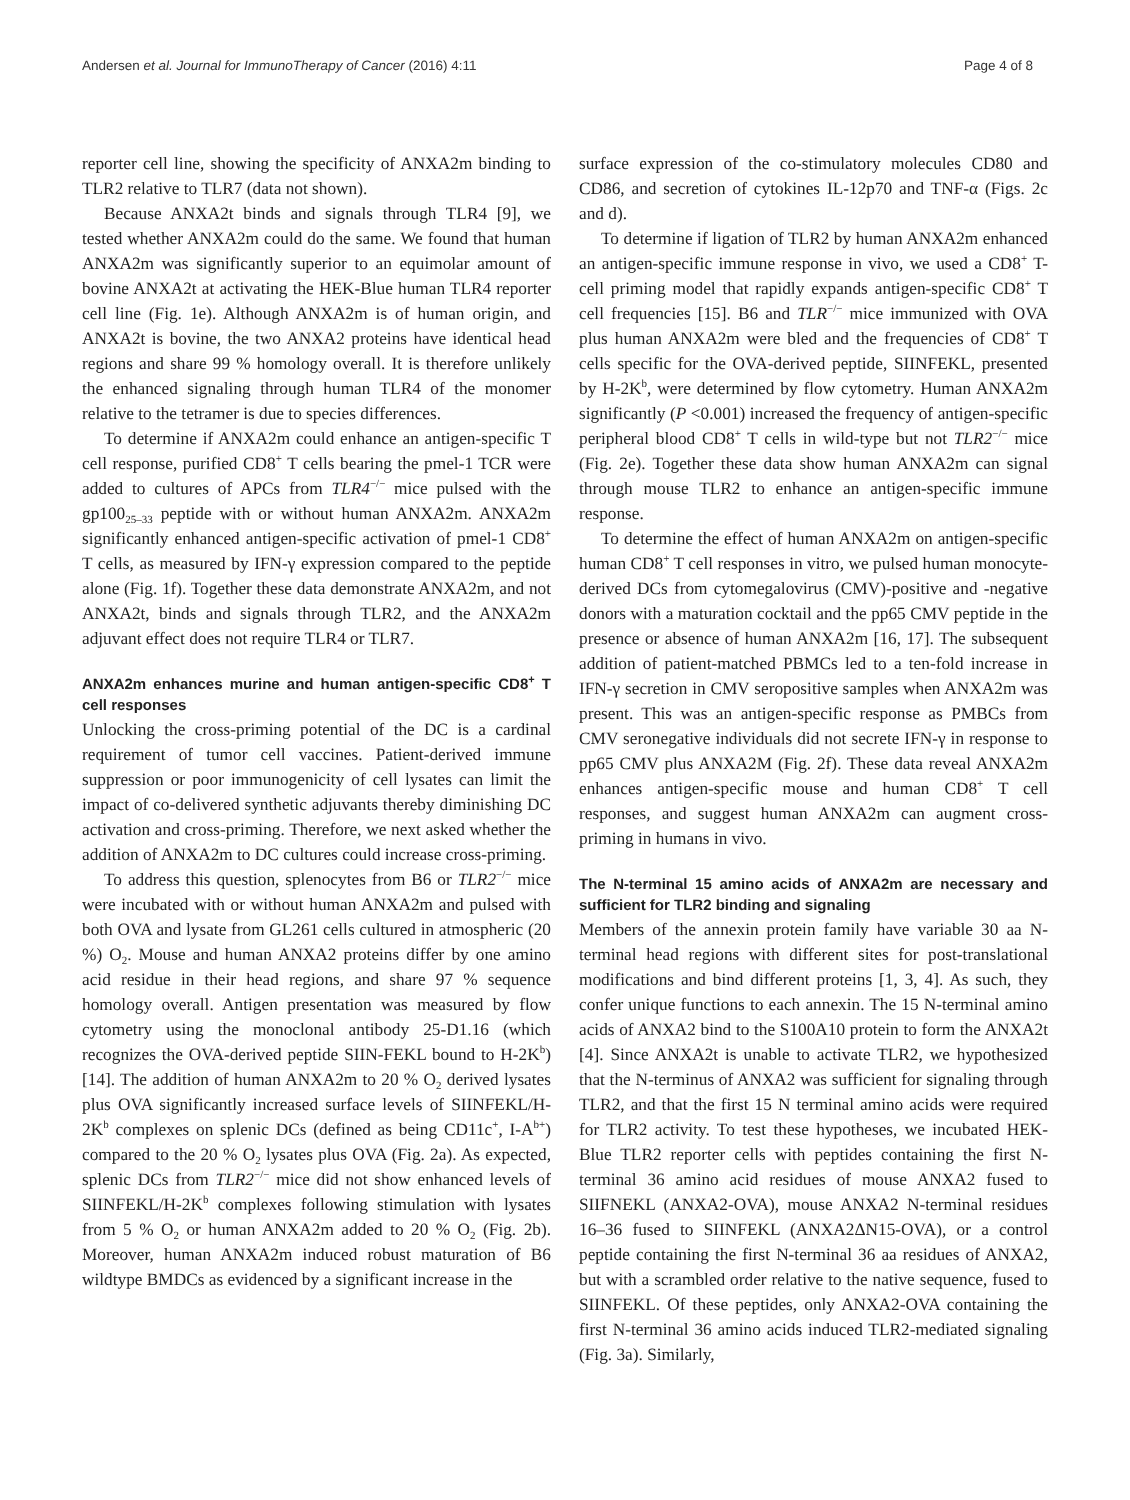Andersen et al. Journal for ImmunoTherapy of Cancer (2016) 4:11 Page 4 of 8
reporter cell line, showing the specificity of ANXA2m binding to TLR2 relative to TLR7 (data not shown).
Because ANXA2t binds and signals through TLR4 [9], we tested whether ANXA2m could do the same. We found that human ANXA2m was significantly superior to an equimolar amount of bovine ANXA2t at activating the HEK-Blue human TLR4 reporter cell line (Fig. 1e). Although ANXA2m is of human origin, and ANXA2t is bovine, the two ANXA2 proteins have identical head regions and share 99 % homology overall. It is therefore unlikely the enhanced signaling through human TLR4 of the monomer relative to the tetramer is due to species differences.
To determine if ANXA2m could enhance an antigen-specific T cell response, purified CD8<sup>+</sup> T cells bearing the pmel-1 TCR were added to cultures of APCs from TLR4<sup>−/−</sup> mice pulsed with the gp100<sub>25–33</sub> peptide with or without human ANXA2m. ANXA2m significantly enhanced antigen-specific activation of pmel-1 CD8<sup>+</sup> T cells, as measured by IFN-γ expression compared to the peptide alone (Fig. 1f). Together these data demonstrate ANXA2m, and not ANXA2t, binds and signals through TLR2, and the ANXA2m adjuvant effect does not require TLR4 or TLR7.
ANXA2m enhances murine and human antigen-specific CD8<sup>+</sup> T cell responses
Unlocking the cross-priming potential of the DC is a cardinal requirement of tumor cell vaccines. Patient-derived immune suppression or poor immunogenicity of cell lysates can limit the impact of co-delivered synthetic adjuvants thereby diminishing DC activation and cross-priming. Therefore, we next asked whether the addition of ANXA2m to DC cultures could increase cross-priming.
To address this question, splenocytes from B6 or TLR2<sup>−/−</sup> mice were incubated with or without human ANXA2m and pulsed with both OVA and lysate from GL261 cells cultured in atmospheric (20 %) O<sub>2</sub>. Mouse and human ANXA2 proteins differ by one amino acid residue in their head regions, and share 97 % sequence homology overall. Antigen presentation was measured by flow cytometry using the monoclonal antibody 25-D1.16 (which recognizes the OVA-derived peptide SIIN-FEKL bound to H-2K<sup>b</sup>) [14]. The addition of human ANXA2m to 20 % O<sub>2</sub> derived lysates plus OVA significantly increased surface levels of SIINFEKL/H-2K<sup>b</sup> complexes on splenic DCs (defined as being CD11c<sup>+</sup>, I-A<sup>b+</sup>) compared to the 20 % O<sub>2</sub> lysates plus OVA (Fig. 2a). As expected, splenic DCs from TLR2<sup>−/−</sup> mice did not show enhanced levels of SIINFEKL/H-2K<sup>b</sup> complexes following stimulation with lysates from 5 % O<sub>2</sub> or human ANXA2m added to 20 % O<sub>2</sub> (Fig. 2b). Moreover, human ANXA2m induced robust maturation of B6 wildtype BMDCs as evidenced by a significant increase in the
surface expression of the co-stimulatory molecules CD80 and CD86, and secretion of cytokines IL-12p70 and TNF-α (Figs. 2c and d).
To determine if ligation of TLR2 by human ANXA2m enhanced an antigen-specific immune response in vivo, we used a CD8<sup>+</sup> T-cell priming model that rapidly expands antigen-specific CD8<sup>+</sup> T cell frequencies [15]. B6 and TLR<sup>−/−</sup> mice immunized with OVA plus human ANXA2m were bled and the frequencies of CD8<sup>+</sup> T cells specific for the OVA-derived peptide, SIINFEKL, presented by H-2K<sup>b</sup>, were determined by flow cytometry. Human ANXA2m significantly (P <0.001) increased the frequency of antigen-specific peripheral blood CD8<sup>+</sup> T cells in wild-type but not TLR2<sup>−/−</sup> mice (Fig. 2e). Together these data show human ANXA2m can signal through mouse TLR2 to enhance an antigen-specific immune response.
To determine the effect of human ANXA2m on antigen-specific human CD8<sup>+</sup> T cell responses in vitro, we pulsed human monocyte-derived DCs from cytomegalovirus (CMV)-positive and -negative donors with a maturation cocktail and the pp65 CMV peptide in the presence or absence of human ANXA2m [16, 17]. The subsequent addition of patient-matched PBMCs led to a ten-fold increase in IFN-γ secretion in CMV seropositive samples when ANXA2m was present. This was an antigen-specific response as PMBCs from CMV seronegative individuals did not secrete IFN-γ in response to pp65 CMV plus ANXA2M (Fig. 2f). These data reveal ANXA2m enhances antigen-specific mouse and human CD8<sup>+</sup> T cell responses, and suggest human ANXA2m can augment cross-priming in humans in vivo.
The N-terminal 15 amino acids of ANXA2m are necessary and sufficient for TLR2 binding and signaling
Members of the annexin protein family have variable 30 aa N-terminal head regions with different sites for post-translational modifications and bind different proteins [1, 3, 4]. As such, they confer unique functions to each annexin. The 15 N-terminal amino acids of ANXA2 bind to the S100A10 protein to form the ANXA2t [4]. Since ANXA2t is unable to activate TLR2, we hypothesized that the N-terminus of ANXA2 was sufficient for signaling through TLR2, and that the first 15 N terminal amino acids were required for TLR2 activity. To test these hypotheses, we incubated HEK-Blue TLR2 reporter cells with peptides containing the first N-terminal 36 amino acid residues of mouse ANXA2 fused to SIIFNEKL (ANXA2-OVA), mouse ANXA2 N-terminal residues 16–36 fused to SIINFEKL (ANXA2ΔN15-OVA), or a control peptide containing the first N-terminal 36 aa residues of ANXA2, but with a scrambled order relative to the native sequence, fused to SIINFEKL. Of these peptides, only ANXA2-OVA containing the first N-terminal 36 amino acids induced TLR2-mediated signaling (Fig. 3a). Similarly,